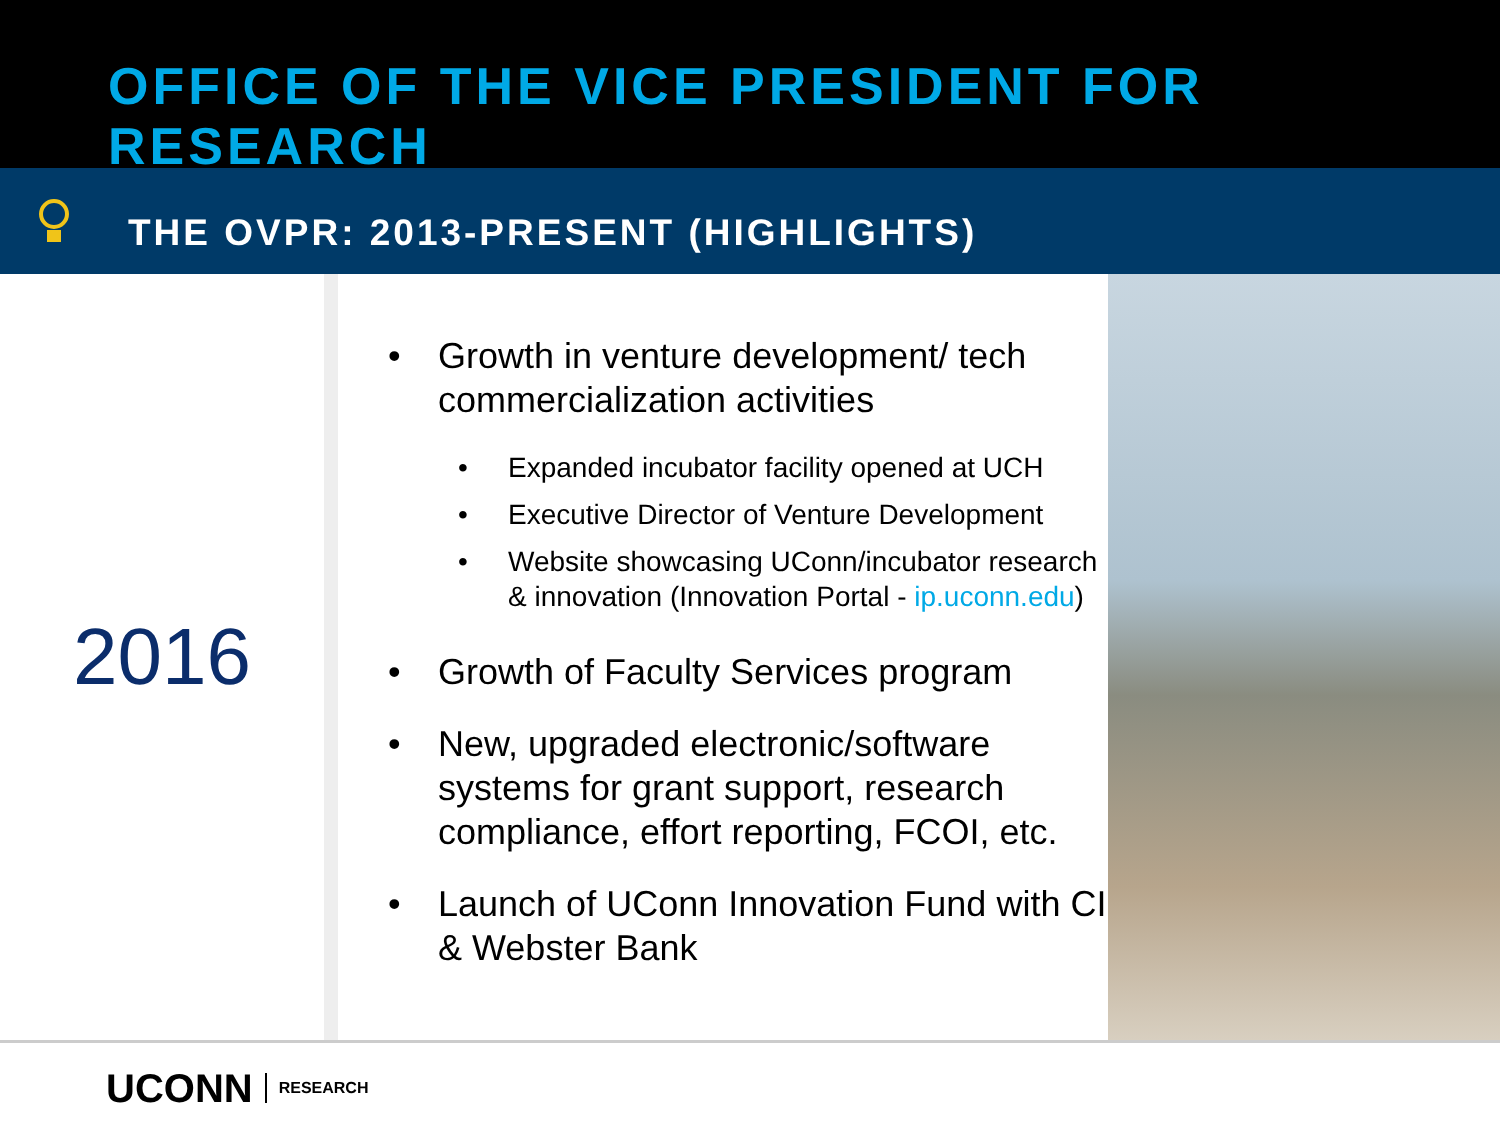OFFICE OF THE VICE PRESIDENT FOR RESEARCH
THE OVPR: 2013-PRESENT (HIGHLIGHTS)
2016
• Growth in venture development/ tech commercialization activities
• Expanded incubator facility opened at UCH
• Executive Director of Venture Development
• Website showcasing UConn/incubator research & innovation (Innovation Portal - ip.uconn.edu)
• Growth of Faculty Services program
• New, upgraded electronic/software systems for grant support, research compliance, effort reporting, FCOI, etc.
• Launch of UConn Innovation Fund with CI & Webster Bank
UCONN RESEARCH